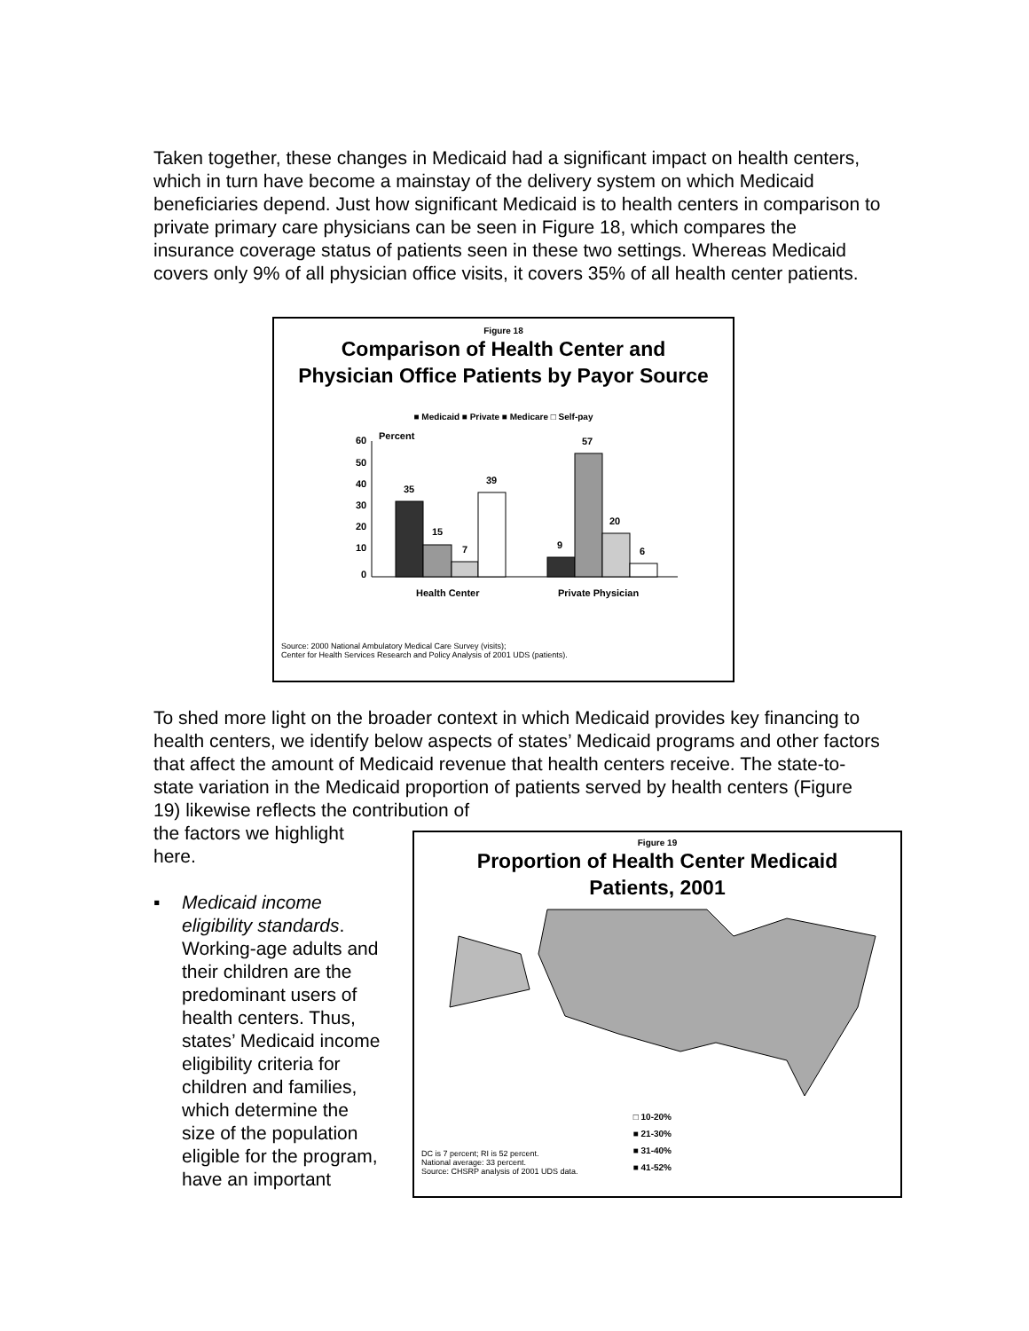Taken together, these changes in Medicaid had a significant impact on health centers, which in turn have become a mainstay of the delivery system on which Medicaid beneficiaries depend. Just how significant Medicaid is to health centers in comparison to private primary care physicians can be seen in Figure 18, which compares the insurance coverage status of patients seen in these two settings. Whereas Medicaid covers only 9% of all physician office visits, it covers 35% of all health center patients.
Figure 18
Comparison of Health Center and
Physician Office Patients by Payor Source
■ Medicaid ■ Private ■ Medicare □ Self-pay
60
50
40
30
20
10
0
Percent
35
15
7
39
9
57
20
6
Health Center
Private Physician
Source: 2000 National Ambulatory Medical Care Survey (visits);
Center for Health Services Research and Policy Analysis of 2001 UDS (patients).
To shed more light on the broader context in which Medicaid provides key financing to health centers, we identify below aspects of states’ Medicaid programs and other factors that affect the amount of Medicaid revenue that health centers receive. The state-to-state variation in the Medicaid proportion of patients served by health centers (Figure 19) likewise reflects the contribution of
the factors we highlight here.
▪ Medicaid income eligibility standards. Working-age adults and their children are the predominant users of health centers. Thus, states’ Medicaid income eligibility criteria for children and families, which determine the size of the population eligible for the program, have an important
Figure 19
Proportion of Health Center Medicaid
Patients, 2001
DC is 7 percent; RI is 52 percent.
National average: 33 percent.
Source: CHSRP analysis of 2001 UDS data.
□ 10-20%
■ 21-30%
■ 31-40%
■ 41-52%